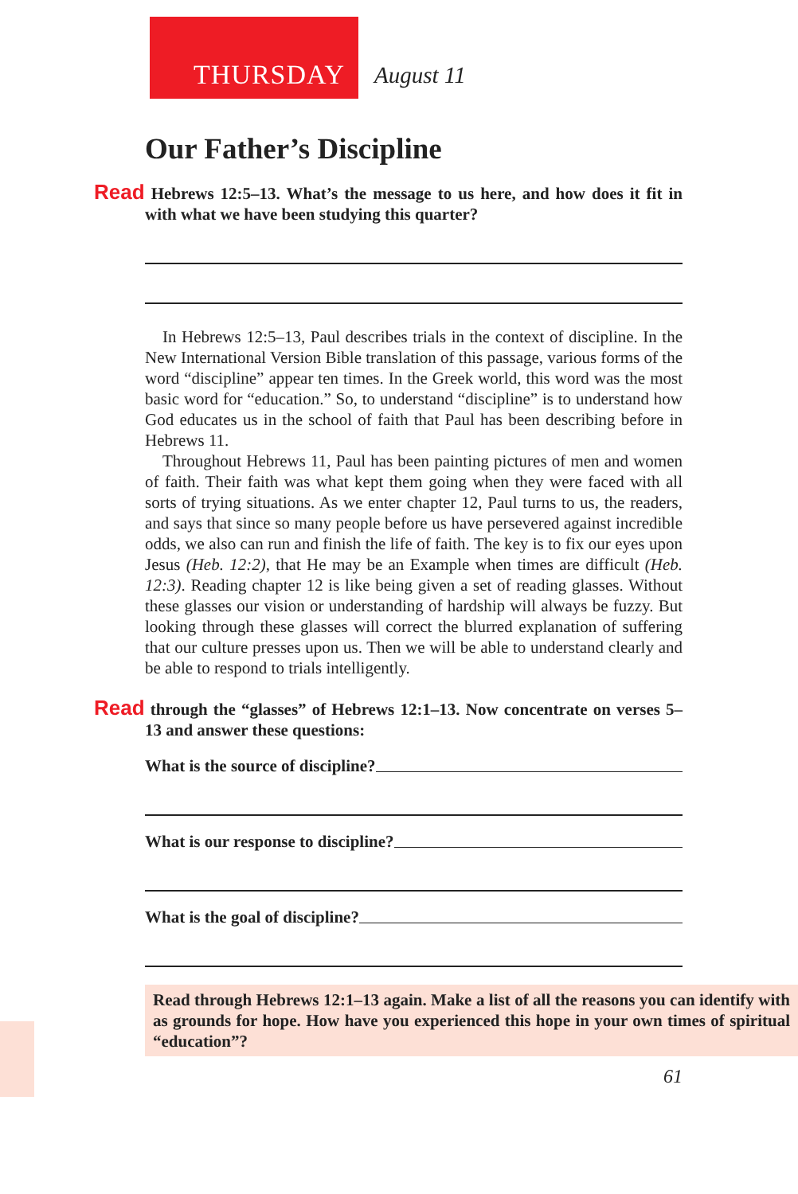THURSDAY August 11
Our Father’s Discipline
Read Hebrews 12:5–13. What’s the message to us here, and how does it fit in with what we have been studying this quarter?
In Hebrews 12:5–13, Paul describes trials in the context of discipline. In the New International Version Bible translation of this passage, various forms of the word “discipline” appear ten times. In the Greek world, this word was the most basic word for “education.” So, to understand “discipline” is to understand how God educates us in the school of faith that Paul has been describing before in Hebrews 11.
Throughout Hebrews 11, Paul has been painting pictures of men and women of faith. Their faith was what kept them going when they were faced with all sorts of trying situations. As we enter chapter 12, Paul turns to us, the readers, and says that since so many people before us have persevered against incredible odds, we also can run and finish the life of faith. The key is to fix our eyes upon Jesus (Heb. 12:2), that He may be an Example when times are difficult (Heb. 12:3). Reading chapter 12 is like being given a set of reading glasses. Without these glasses our vision or understanding of hardship will always be fuzzy. But looking through these glasses will correct the blurred explanation of suffering that our culture presses upon us. Then we will be able to understand clearly and be able to respond to trials intelligently.
Read through the “glasses” of Hebrews 12:1–13. Now concentrate on verses 5–13 and answer these questions:
What is the source of discipline?
What is our response to discipline?
What is the goal of discipline?
Read through Hebrews 12:1–13 again. Make a list of all the reasons you can identify with as grounds for hope. How have you experienced this hope in your own times of spiritual “education”?
61